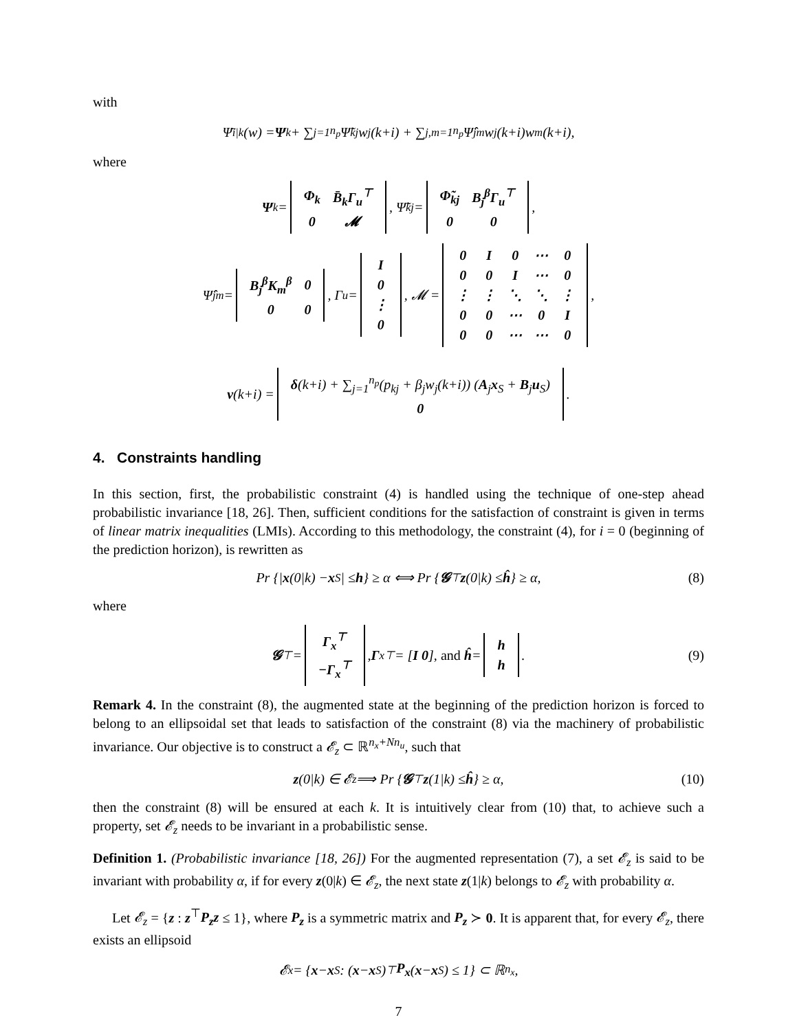with
Ψ̄<sub>i|k</sub>(w) = Ψ<sub>k</sub> + ∑<sub>j=1</sub><sup>n<sub>p</sub></sup> Ψ̃<sub>kj</sub>w<sub>j</sub>(k+i) + ∑<sub>j,m=1</sub><sup>n<sub>p</sub></sup> Ψ̂<sub>jm</sub>w<sub>j</sub>(k+i)w<sub>m</sub>(k+i),
where
Ψ<sub>k</sub> =
| Φ<sub>k</sub> | B̄<sub>k</sub>Γ<sub>u</sub><sup>⊤</sup> |
| 0 | 𝓜 |
, Ψ̃<sub>kj</sub> =
| Φ̃<sub>kj</sub> | B<sub>j</sub><sup>β</sup>Γ<sub>u</sub><sup>⊤</sup> |
| 0 | 0 |
,
Ψ̂<sub>jm</sub> =
| B<sub>j</sub><sup>β</sup>K<sub>m</sub><sup>β</sup> | 0 |
| 0 | 0 |
, Γ<sub>u</sub> =
| I |
| 0 |
| ⋮ |
| 0 |
, 𝓜 =
| 0 | I | 0 | ⋯ | 0 |
| 0 | 0 | I | ⋯ | 0 |
| ⋮ | ⋮ | ⋱ | ⋱ | ⋮ |
| 0 | 0 | ⋯ | 0 | I |
| 0 | 0 | ⋯ | ⋯ | 0 |
,
ν (k+i) =
| δ (k+i) + ∑<sub>j=1</sub><sup>n<sub>p</sub></sup>(p<sub>kj</sub> + β<sub>j</sub>w<sub>j</sub>(k+i)) ( A<sub>j</sub> x<sub>S</sub> + B<sub>j</sub> u<sub>S</sub>) |
| 0 |
.
4. Constraints handling
In this section, first, the probabilistic constraint (4) is handled using the technique of one-step ahead probabilistic invariance [18, 26]. Then, sufficient conditions for the satisfaction of constraint is given in terms of linear matrix inequalities (LMIs). According to this methodology, the constraint (4), for i = 0 (beginning of the prediction horizon), is rewritten as
Pr {| x (0|k) − x<sub>S</sub>| ≤ h } ≥ α ⟺ Pr { 𝓖<sup>⊤</sup> z (0|k) ≤ ĥ } ≥ α, (8)
where
𝓖<sup>⊤</sup> =
| Γ<sub>x</sub><sup>⊤</sup> |
| −Γ<sub>x</sub><sup>⊤</sup> |
, Γ<sub>x</sub><sup>⊤</sup> = [ I 0 ], and ĥ =
| h |
| h |
. (9)
Remark 4. In the constraint (8), the augmented state at the beginning of the prediction horizon is forced to belong to an ellipsoidal set that leads to satisfaction of the constraint (8) via the machinery of probabilistic invariance. Our objective is to construct a 𝓔<sub>z</sub> ⊂ ℝ<sup>n<sub>x</sub>+Nn<sub>u</sub></sup>, such that
z (0|k) ∈ 𝓔<sub>z</sub> ⟹ Pr { 𝓖<sup>⊤</sup> z (1|k) ≤ ĥ } ≥ α, (10)
then the constraint (8) will be ensured at each k. It is intuitively clear from (10) that, to achieve such a property, set 𝓔<sub>z</sub> needs to be invariant in a probabilistic sense.
Definition 1. (Probabilistic invariance [18, 26]) For the augmented representation (7), a set 𝓔<sub>z</sub> is said to be invariant with probability α, if for every z(0|k) ∈ 𝓔<sub>z</sub>, the next state z(1|k) belongs to 𝓔<sub>z</sub> with probability α.
Let 𝓔<sub>z</sub> = {z : z<sup>⊤</sup>P<sub>z</sub>z ≤ 1}, where P<sub>z</sub> is a symmetric matrix and P<sub>z</sub> ≻ 0. It is apparent that, for every 𝓔<sub>z</sub>, there exists an ellipsoid
𝓔<sub>x</sub> = { x − x<sub>S</sub> : (x − x<sub>S</sub>)<sup>⊤</sup> P<sub>x</sub> (x − x<sub>S</sub>) ≤ 1} ⊂ ℝ<sup>n<sub>x</sub></sup>,
7